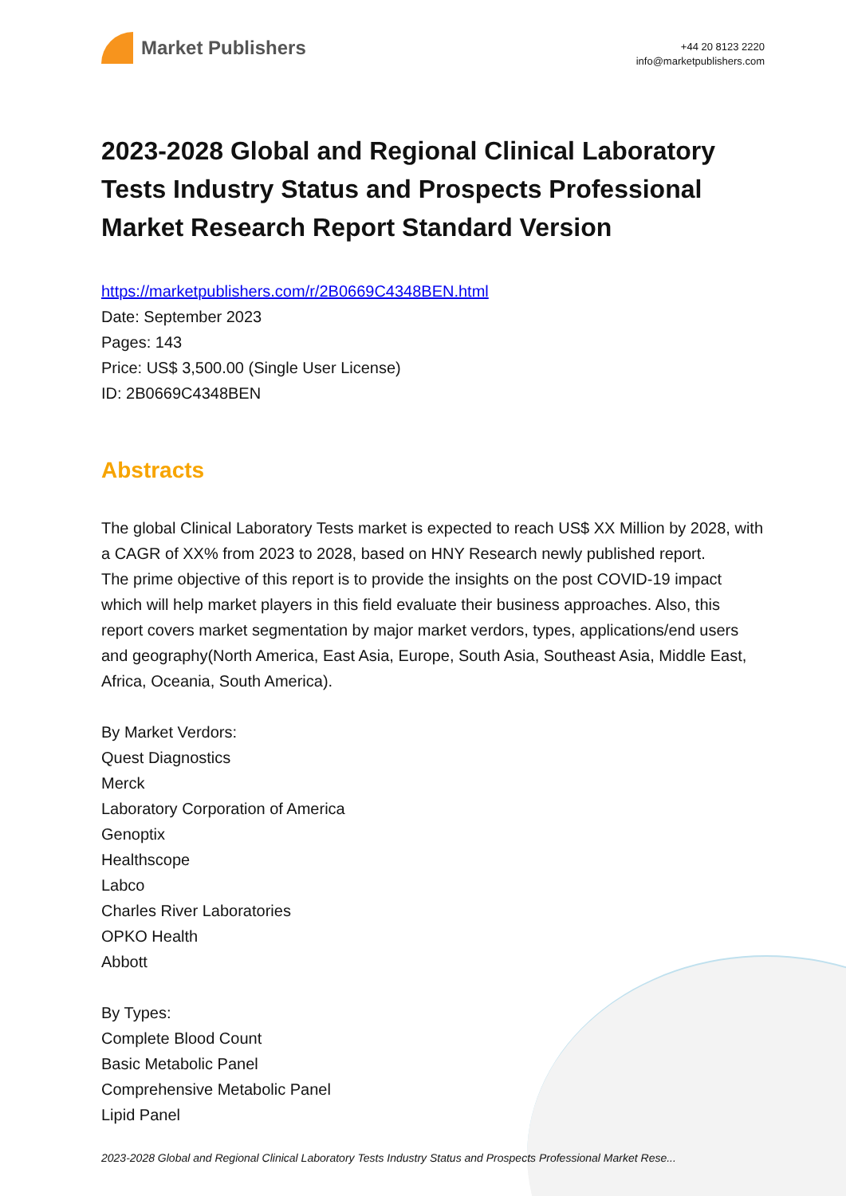Market Publishers
+44 20 8123 2220
info@marketpublishers.com
2023-2028 Global and Regional Clinical Laboratory Tests Industry Status and Prospects Professional Market Research Report Standard Version
https://marketpublishers.com/r/2B0669C4348BEN.html
Date: September 2023
Pages: 143
Price: US$ 3,500.00 (Single User License)
ID: 2B0669C4348BEN
Abstracts
The global Clinical Laboratory Tests market is expected to reach US$ XX Million by 2028, with a CAGR of XX% from 2023 to 2028, based on HNY Research newly published report.
The prime objective of this report is to provide the insights on the post COVID-19 impact which will help market players in this field evaluate their business approaches. Also, this report covers market segmentation by major market verdors, types, applications/end users and geography(North America, East Asia, Europe, South Asia, Southeast Asia, Middle East, Africa, Oceania, South America).
By Market Verdors:
Quest Diagnostics
Merck
Laboratory Corporation of America
Genoptix
Healthscope
Labco
Charles River Laboratories
OPKO Health
Abbott
By Types:
Complete Blood Count
Basic Metabolic Panel
Comprehensive Metabolic Panel
Lipid Panel
2023-2028 Global and Regional Clinical Laboratory Tests Industry Status and Prospects Professional Market Rese...